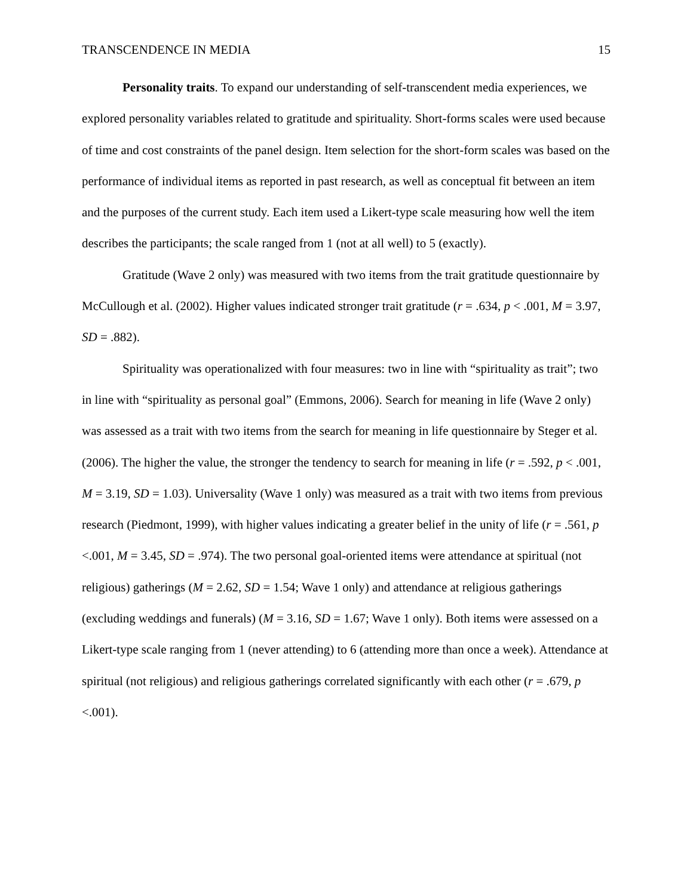TRANSCENDENCE IN MEDIA 15
Personality traits. To expand our understanding of self-transcendent media experiences, we explored personality variables related to gratitude and spirituality. Short-forms scales were used because of time and cost constraints of the panel design. Item selection for the short-form scales was based on the performance of individual items as reported in past research, as well as conceptual fit between an item and the purposes of the current study. Each item used a Likert-type scale measuring how well the item describes the participants; the scale ranged from 1 (not at all well) to 5 (exactly).
Gratitude (Wave 2 only) was measured with two items from the trait gratitude questionnaire by McCullough et al. (2002). Higher values indicated stronger trait gratitude (r = .634, p < .001, M = 3.97, SD = .882).
Spirituality was operationalized with four measures: two in line with “spirituality as trait”; two in line with “spirituality as personal goal” (Emmons, 2006). Search for meaning in life (Wave 2 only) was assessed as a trait with two items from the search for meaning in life questionnaire by Steger et al. (2006). The higher the value, the stronger the tendency to search for meaning in life (r = .592, p < .001, M = 3.19, SD = 1.03). Universality (Wave 1 only) was measured as a trait with two items from previous research (Piedmont, 1999), with higher values indicating a greater belief in the unity of life (r = .561, p <.001, M = 3.45, SD = .974). The two personal goal-oriented items were attendance at spiritual (not religious) gatherings (M = 2.62, SD = 1.54; Wave 1 only) and attendance at religious gatherings (excluding weddings and funerals) (M = 3.16, SD = 1.67; Wave 1 only). Both items were assessed on a Likert-type scale ranging from 1 (never attending) to 6 (attending more than once a week). Attendance at spiritual (not religious) and religious gatherings correlated significantly with each other (r = .679, p <.001).